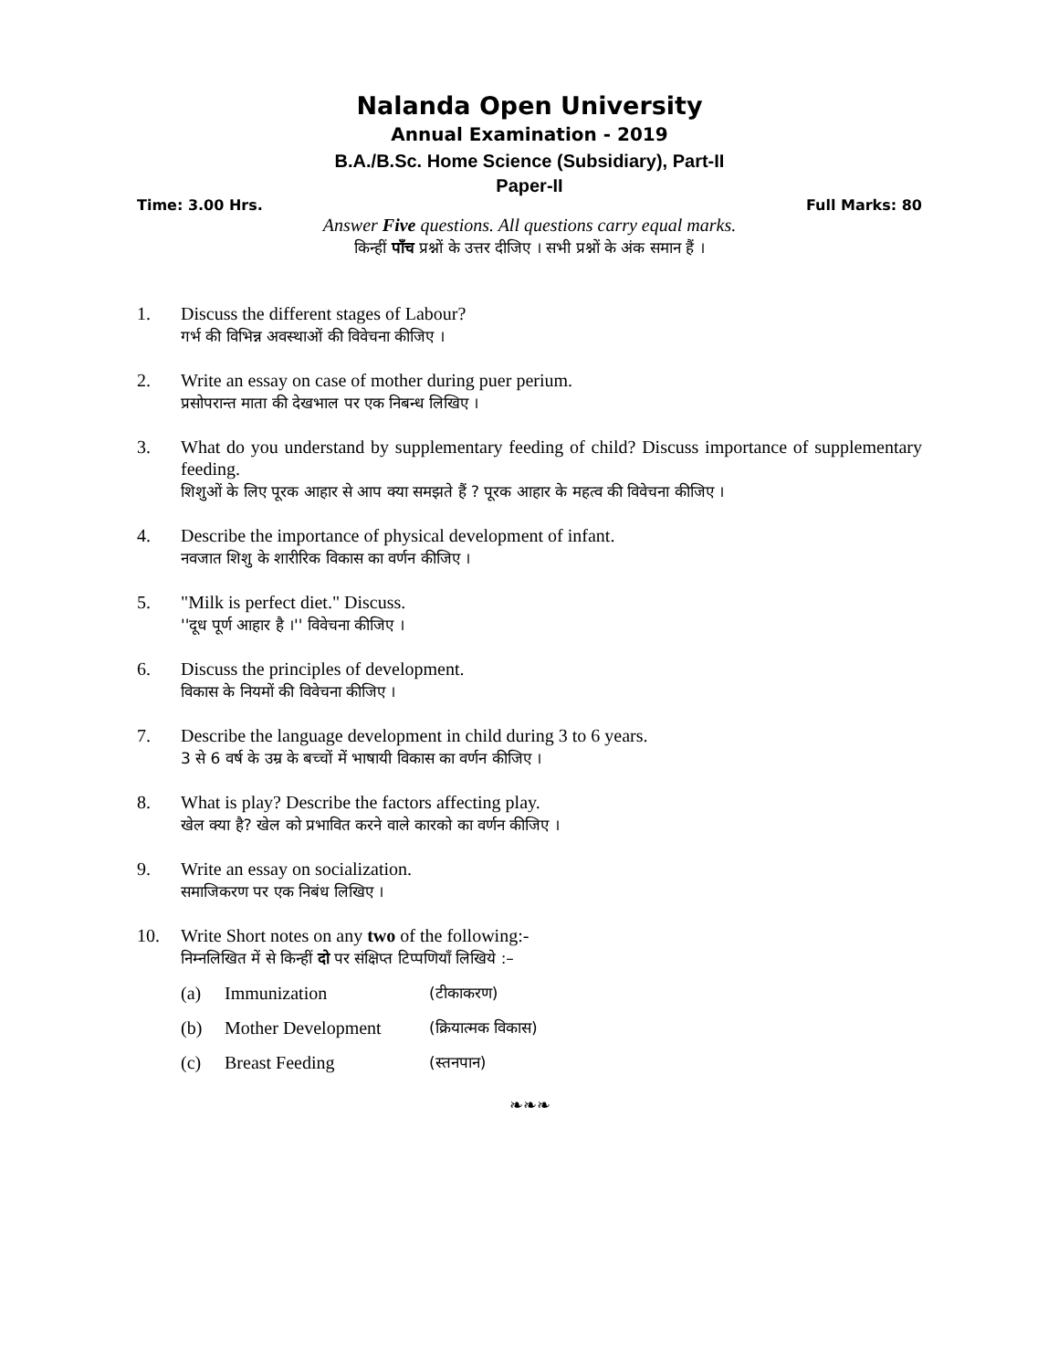Nalanda Open University
Annual Examination - 2019
B.A./B.Sc. Home Science (Subsidiary), Part-II
Paper-II
Time: 3.00 Hrs. Full Marks: 80
Answer Five questions. All questions carry equal marks.
किन्हीं पाँच प्रश्नों के उत्तर दीजिए । सभी प्रश्नों के अंक समान हैं ।
1. Discuss the different stages of Labour?
गर्भ की विभिन्न अवस्थाओं की विवेचना कीजिए ।
2. Write an essay on case of mother during puer perium.
प्रसोपरान्त माता की देखभाल पर एक निबन्ध लिखिए ।
3. What do you understand by supplementary feeding of child? Discuss importance of supplementary feeding.
शिशुओं के लिए पूरक आहार से आप क्या समझते हैं ? पूरक आहार के महत्व की विवेचना कीजिए ।
4. Describe the importance of physical development of infant.
नवजात शिशु के शारीरिक विकास का वर्णन कीजिए ।
5. "Milk is perfect diet." Discuss.
''दूध पूर्ण आहार है ।'' विवेचना कीजिए ।
6. Discuss the principles of development.
विकास के नियमों की विवेचना कीजिए ।
7. Describe the language development in child during 3 to 6 years.
3 से 6 वर्ष के उम्र के बच्चों में भाषायी विकास का वर्णन कीजिए ।
8. What is play? Describe the factors affecting play.
खेल क्या है? खेल को प्रभावित करने वाले कारको का वर्णन कीजिए ।
9. Write an essay on socialization.
समाजिकरण पर एक निबंध लिखिए ।
10. Write Short notes on any two of the following:-
निम्नलिखित में से किन्हीं दो पर संक्षिप्त टिप्पणियाँ लिखिये :–
(a) Immunization (टीकाकरण)
(b) Mother Development (क्रियात्मक विकास)
(c) Breast Feeding (स्तनपान)
❧❧❧